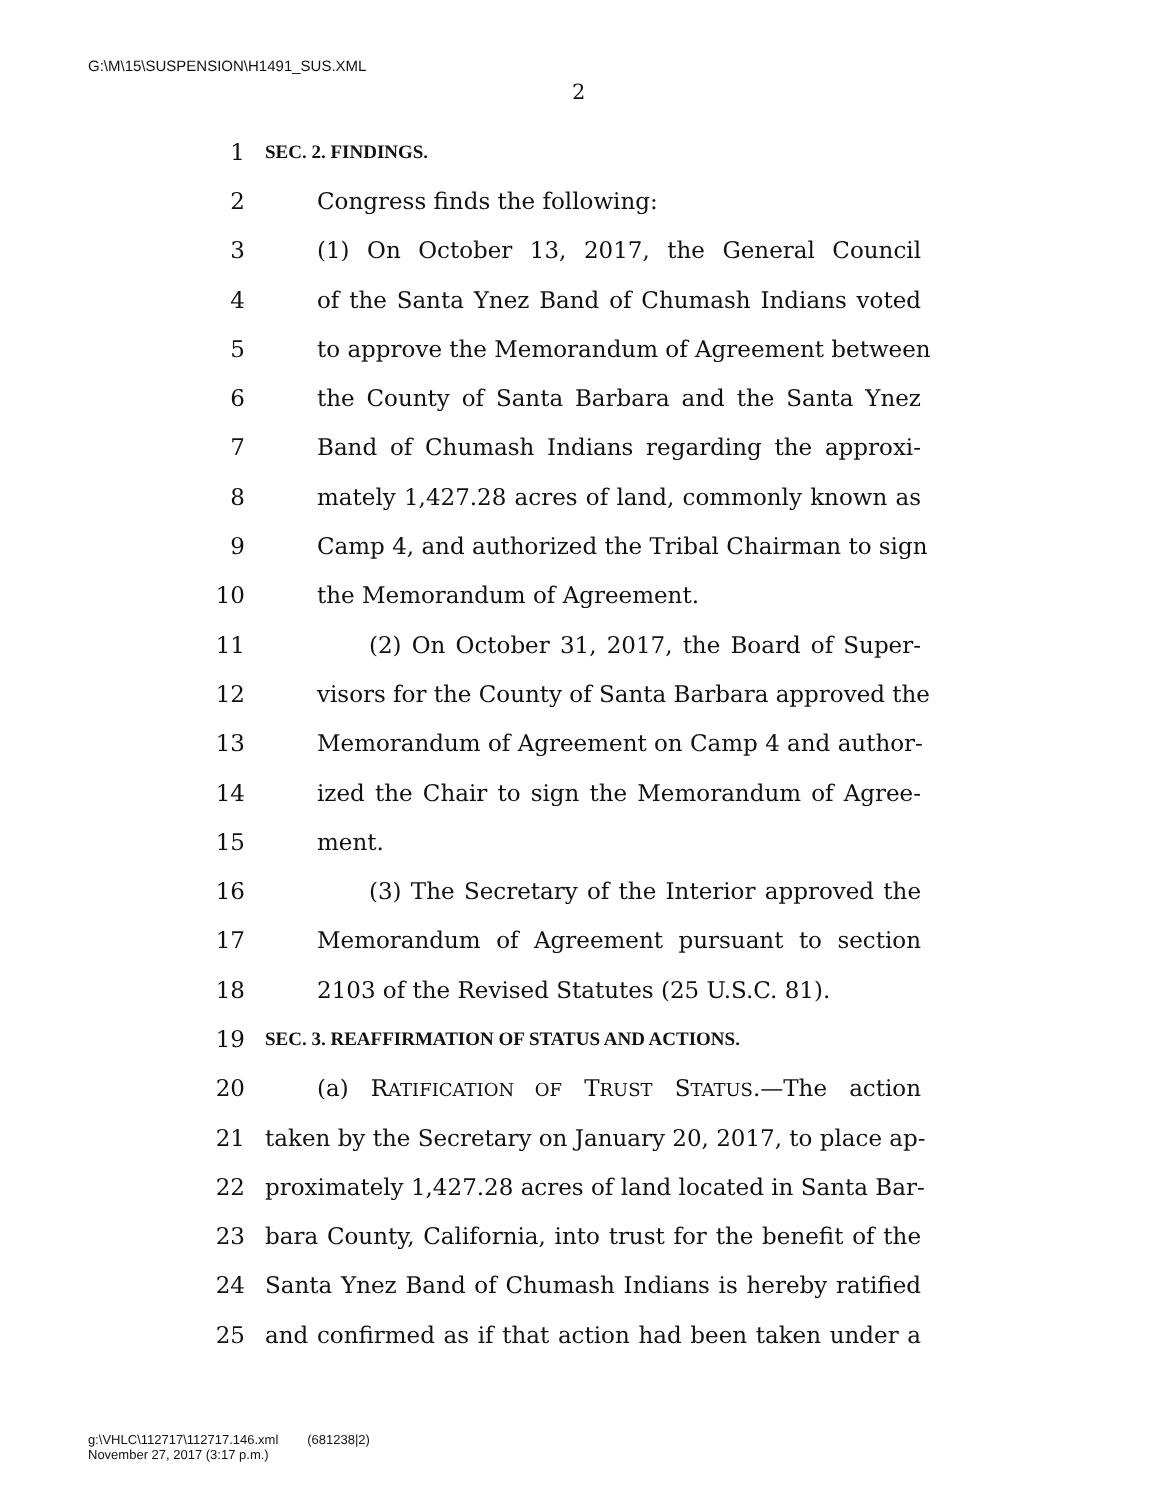G:\M\15\SUSPENSION\H1491_SUS.XML
2
1 SEC. 2. FINDINGS.
2 Congress finds the following:
3 (1) On October 13, 2017, the General Council
4 of the Santa Ynez Band of Chumash Indians voted
5 to approve the Memorandum of Agreement between
6 the County of Santa Barbara and the Santa Ynez
7 Band of Chumash Indians regarding the approxi-
8 mately 1,427.28 acres of land, commonly known as
9 Camp 4, and authorized the Tribal Chairman to sign
10 the Memorandum of Agreement.
11 (2) On October 31, 2017, the Board of Super-
12 visors for the County of Santa Barbara approved the
13 Memorandum of Agreement on Camp 4 and author-
14 ized the Chair to sign the Memorandum of Agree-
15 ment.
16 (3) The Secretary of the Interior approved the
17 Memorandum of Agreement pursuant to section
18 2103 of the Revised Statutes (25 U.S.C. 81).
19 SEC. 3. REAFFIRMATION OF STATUS AND ACTIONS.
20 (a) RATIFICATION OF TRUST STATUS.—The action
21 taken by the Secretary on January 20, 2017, to place ap-
22 proximately 1,427.28 acres of land located in Santa Bar-
23 bara County, California, into trust for the benefit of the
24 Santa Ynez Band of Chumash Indians is hereby ratified
25 and confirmed as if that action had been taken under a
g:\VHLC\112717\112717.146.xml (681238|2)
November 27, 2017 (3:17 p.m.)